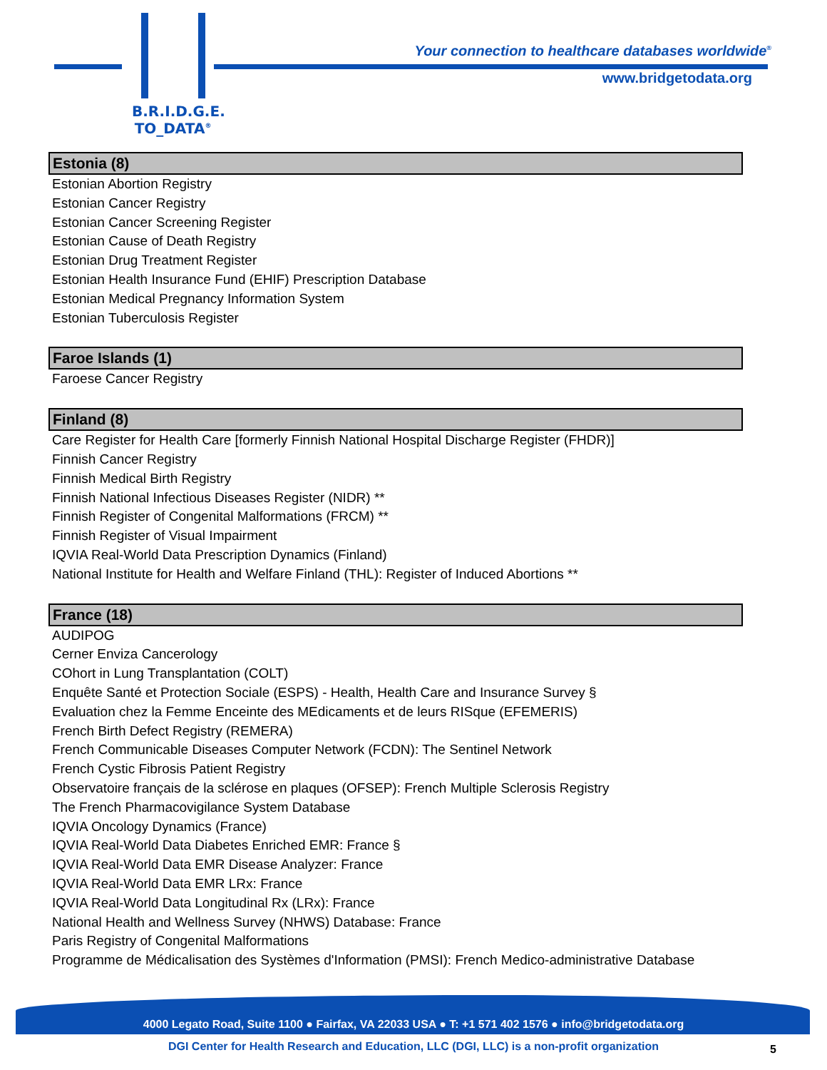B.R.I.D.G.E.
TO_DATA<sup>®</sup>
Your connection to healthcare databases worldwide<sup>®</sup>
www.bridgetodata.org
Estonia (8)
Estonian Abortion Registry
Estonian Cancer Registry
Estonian Cancer Screening Register
Estonian Cause of Death Registry
Estonian Drug Treatment Register
Estonian Health Insurance Fund (EHIF) Prescription Database
Estonian Medical Pregnancy Information System
Estonian Tuberculosis Register
Faroe Islands (1)
Faroese Cancer Registry
Finland (8)
Care Register for Health Care [formerly Finnish National Hospital Discharge Register (FHDR)]
Finnish Cancer Registry
Finnish Medical Birth Registry
Finnish National Infectious Diseases Register (NIDR) **
Finnish Register of Congenital Malformations (FRCM) **
Finnish Register of Visual Impairment
IQVIA Real-World Data Prescription Dynamics (Finland)
National Institute for Health and Welfare Finland (THL): Register of Induced Abortions **
France (18)
AUDIPOG
Cerner Enviza Cancerology
COhort in Lung Transplantation (COLT)
Enquête Santé et Protection Sociale (ESPS) - Health, Health Care and Insurance Survey §
Evaluation chez la Femme Enceinte des MEdicaments et de leurs RISque (EFEMERIS)
French Birth Defect Registry (REMERA)
French Communicable Diseases Computer Network (FCDN): The Sentinel Network
French Cystic Fibrosis Patient Registry
Observatoire français de la sclérose en plaques (OFSEP): French Multiple Sclerosis Registry
The French Pharmacovigilance System Database
IQVIA Oncology Dynamics (France)
IQVIA Real-World Data Diabetes Enriched EMR: France §
IQVIA Real-World Data EMR Disease Analyzer: France
IQVIA Real-World Data EMR LRx: France
IQVIA Real-World Data Longitudinal Rx (LRx): France
National Health and Wellness Survey (NHWS) Database: France
Paris Registry of Congenital Malformations
Programme de Médicalisation des Systèmes d'Information (PMSI): French Medico-administrative Database
4000 Legato Road, Suite 1100 ● Fairfax, VA 22033 USA ● T: +1 571 402 1576 ● info@bridgetodata.org
DGI Center for Health Research and Education, LLC (DGI, LLC) is a non-profit organization 5